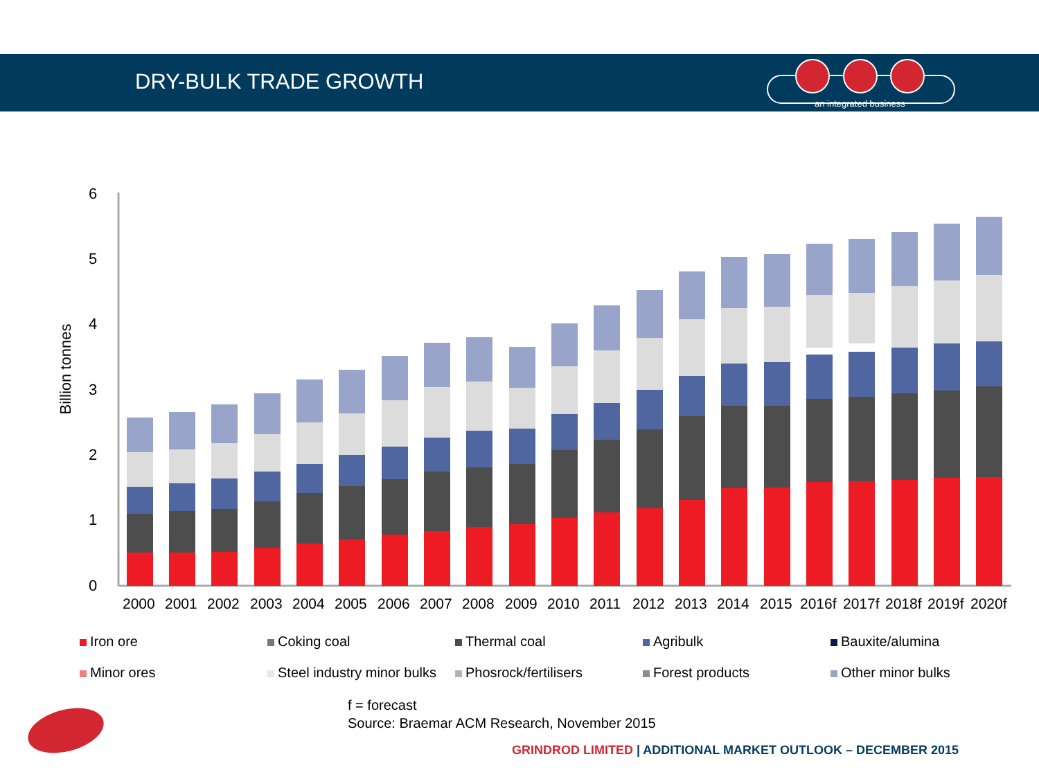DRY-BULK TRADE GROWTH
an integrated business
Billion tonnes
6
5
4
3
2
1
0
2000
2001
2002
2003
2004
2005
2006
2007
2008
2009
2010
2011
2012
2013
2014
2015
2016f
2017f
2018f
2019f
2020f
Iron ore
Coking coal
Thermal coal
Agribulk
Bauxite/alumina
Minor ores
Steel industry minor bulks
Phosrock/fertilisers
Forest products
Other minor bulks
f = forecast
Source: Braemar ACM Research, November 2015
GRINDROD LIMITED | ADDITIONAL MARKET OUTLOOK – DECEMBER 2015